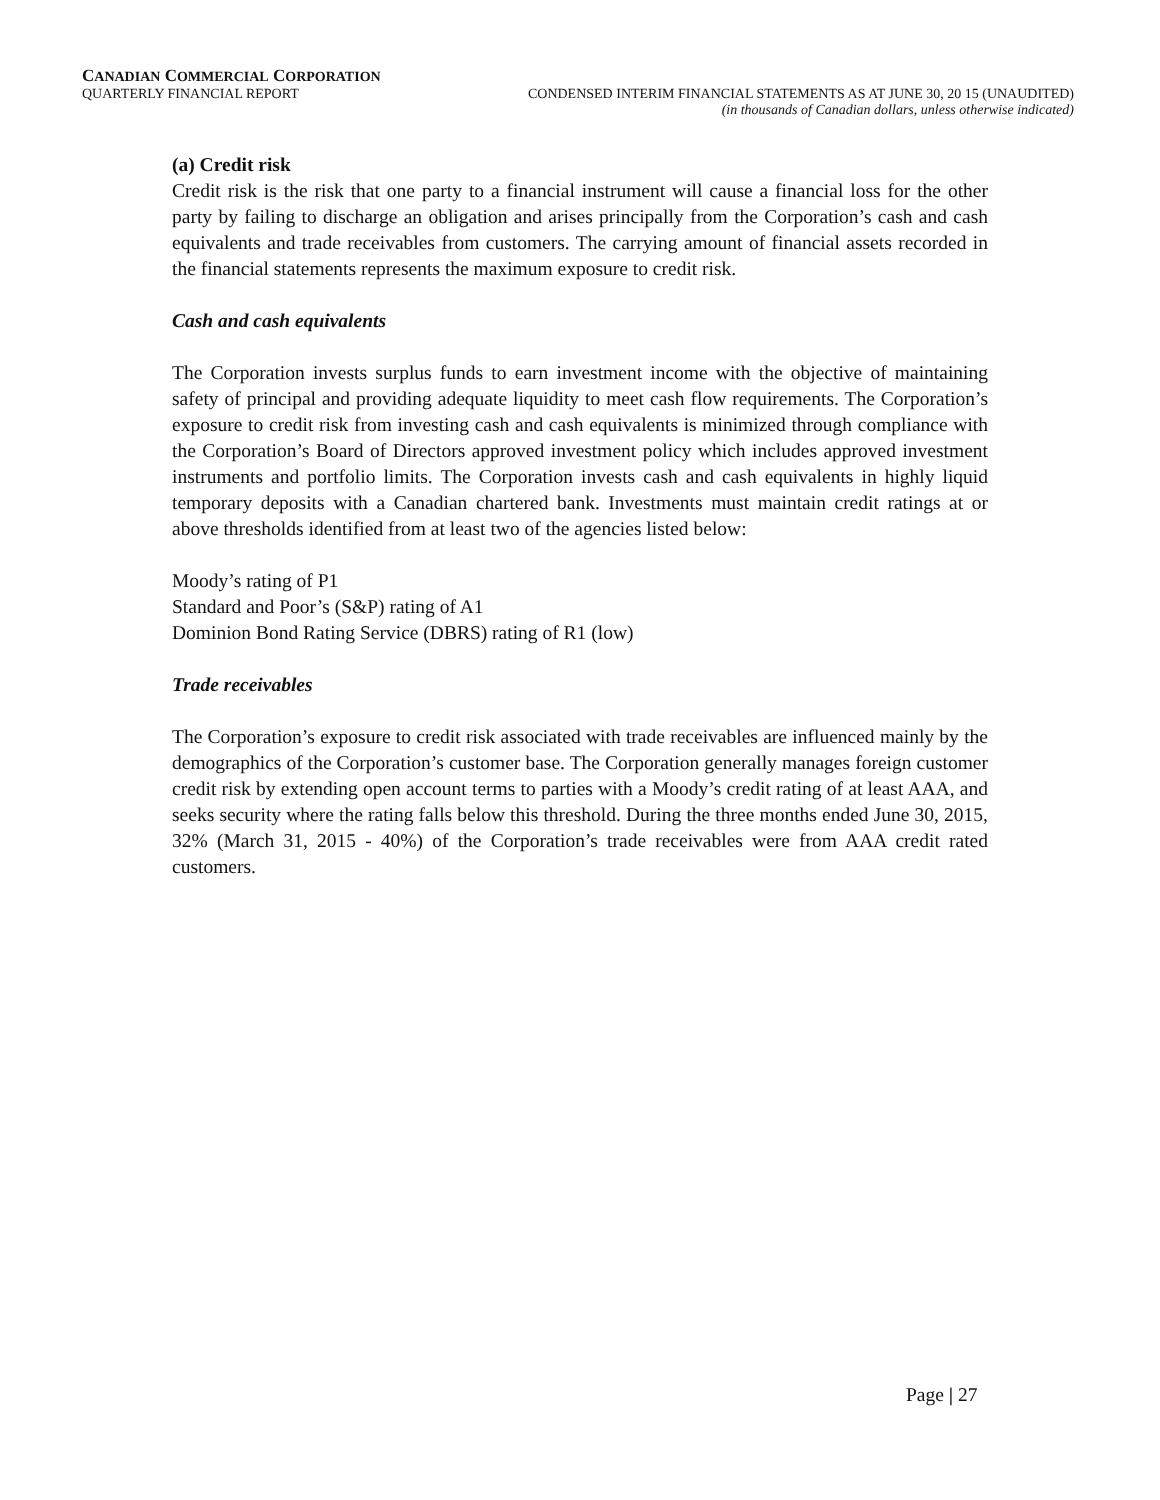CANADIAN COMMERCIAL CORPORATION
QUARTERLY FINANCIAL REPORT CONDENSED INTERIM FINANCIAL STATEMENTS AS AT JUNE 30, 20 15 (UNAUDITED)
(in thousands of Canadian dollars, unless otherwise indicated)
(a) Credit risk
Credit risk is the risk that one party to a financial instrument will cause a financial loss for the other party by failing to discharge an obligation and arises principally from the Corporation’s cash and cash equivalents and trade receivables from customers. The carrying amount of financial assets recorded in the financial statements represents the maximum exposure to credit risk.
Cash and cash equivalents
The Corporation invests surplus funds to earn investment income with the objective of maintaining safety of principal and providing adequate liquidity to meet cash flow requirements. The Corporation’s exposure to credit risk from investing cash and cash equivalents is minimized through compliance with the Corporation’s Board of Directors approved investment policy which includes approved investment instruments and portfolio limits. The Corporation invests cash and cash equivalents in highly liquid temporary deposits with a Canadian chartered bank. Investments must maintain credit ratings at or above thresholds identified from at least two of the agencies listed below:
Moody’s rating of P1
Standard and Poor’s (S&P) rating of A1
Dominion Bond Rating Service (DBRS) rating of R1 (low)
Trade receivables
The Corporation’s exposure to credit risk associated with trade receivables are influenced mainly by the demographics of the Corporation’s customer base. The Corporation generally manages foreign customer credit risk by extending open account terms to parties with a Moody’s credit rating of at least AAA, and seeks security where the rating falls below this threshold. During the three months ended June 30, 2015, 32% (March 31, 2015 - 40%) of the Corporation’s trade receivables were from AAA credit rated customers.
Page | 27